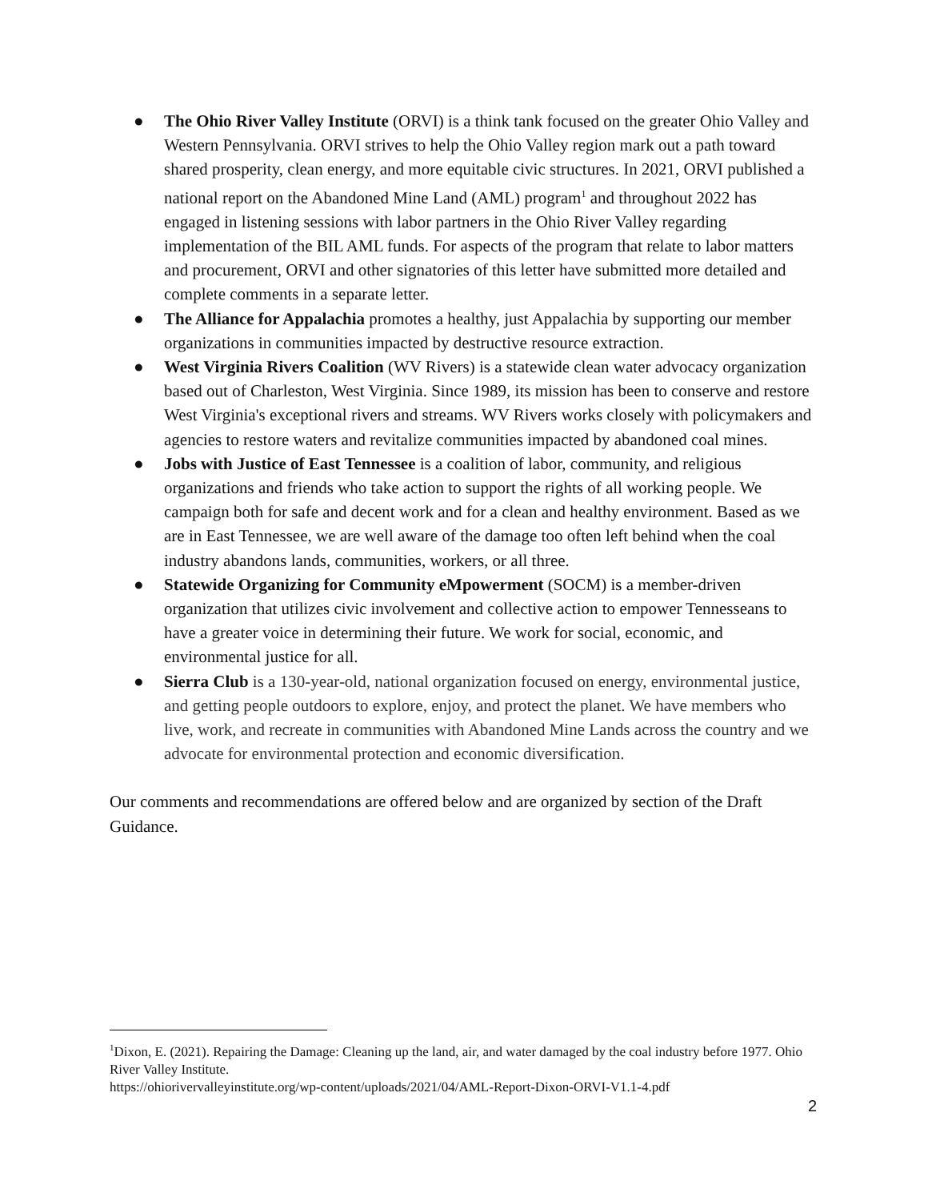● The Ohio River Valley Institute (ORVI) is a think tank focused on the greater Ohio Valley and Western Pennsylvania. ORVI strives to help the Ohio Valley region mark out a path toward shared prosperity, clean energy, and more equitable civic structures. In 2021, ORVI published a national report on the Abandoned Mine Land (AML) program<sup>1</sup> and throughout 2022 has engaged in listening sessions with labor partners in the Ohio River Valley regarding implementation of the BIL AML funds. For aspects of the program that relate to labor matters and procurement, ORVI and other signatories of this letter have submitted more detailed and complete comments in a separate letter.
● The Alliance for Appalachia promotes a healthy, just Appalachia by supporting our member organizations in communities impacted by destructive resource extraction.
● West Virginia Rivers Coalition (WV Rivers) is a statewide clean water advocacy organization based out of Charleston, West Virginia. Since 1989, its mission has been to conserve and restore West Virginia's exceptional rivers and streams. WV Rivers works closely with policymakers and agencies to restore waters and revitalize communities impacted by abandoned coal mines.
● Jobs with Justice of East Tennessee is a coalition of labor, community, and religious organizations and friends who take action to support the rights of all working people. We campaign both for safe and decent work and for a clean and healthy environment. Based as we are in East Tennessee, we are well aware of the damage too often left behind when the coal industry abandons lands, communities, workers, or all three.
● Statewide Organizing for Community eMpowerment (SOCM) is a member-driven organization that utilizes civic involvement and collective action to empower Tennesseans to have a greater voice in determining their future. We work for social, economic, and environmental justice for all.
● Sierra Club is a 130-year-old, national organization focused on energy, environmental justice, and getting people outdoors to explore, enjoy, and protect the planet. We have members who live, work, and recreate in communities with Abandoned Mine Lands across the country and we advocate for environmental protection and economic diversification.
Our comments and recommendations are offered below and are organized by section of the Draft Guidance.
<sup>1</sup> Dixon, E. (2021). Repairing the Damage: Cleaning up the land, air, and water damaged by the coal industry before 1977. Ohio River Valley Institute.
https://ohiorivervalleyinstitute.org/wp-content/uploads/2021/04/AML-Report-Dixon-ORVI-V1.1-4.pdf
2